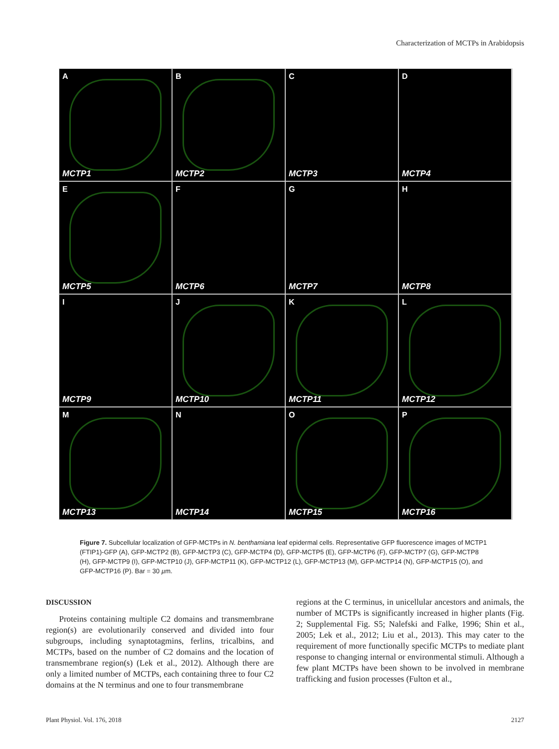Characterization of MCTPs in Arabidopsis
A
MCTP1
B
MCTP2
C
MCTP3
D
MCTP4
E
MCTP5
F
MCTP6
G
MCTP7
H
MCTP8
I
MCTP9
J
MCTP10
K
MCTP11
L
MCTP12
M
MCTP13
N
MCTP14
O
MCTP15
P
MCTP16
Figure 7. Subcellular localization of GFP-MCTPs in N. benthamiana leaf epidermal cells. Representative GFP fluorescence images of MCTP1 (FTIP1)-GFP (A), GFP-MCTP2 (B), GFP-MCTP3 (C), GFP-MCTP4 (D), GFP-MCTP5 (E), GFP-MCTP6 (F), GFP-MCTP7 (G), GFP-MCTP8 (H), GFP-MCTP9 (I), GFP-MCTP10 (J), GFP-MCTP11 (K), GFP-MCTP12 (L), GFP-MCTP13 (M), GFP-MCTP14 (N), GFP-MCTP15 (O), and GFP-MCTP16 (P). Bar = 30 µm.
DISCUSSION
Proteins containing multiple C2 domains and transmembrane region(s) are evolutionarily conserved and divided into four subgroups, including synaptotagmins, ferlins, tricalbins, and MCTPs, based on the number of C2 domains and the location of transmembrane region(s) (Lek et al., 2012). Although there are only a limited number of MCTPs, each containing three to four C2 domains at the N terminus and one to four transmembrane
regions at the C terminus, in unicellular ancestors and animals, the number of MCTPs is significantly increased in higher plants (Fig. 2; Supplemental Fig. S5; Nalefski and Falke, 1996; Shin et al., 2005; Lek et al., 2012; Liu et al., 2013). This may cater to the requirement of more functionally specific MCTPs to mediate plant response to changing internal or environmental stimuli. Although a few plant MCTPs have been shown to be involved in membrane trafficking and fusion processes (Fulton et al.,
Plant Physiol. Vol. 176, 2018 2127